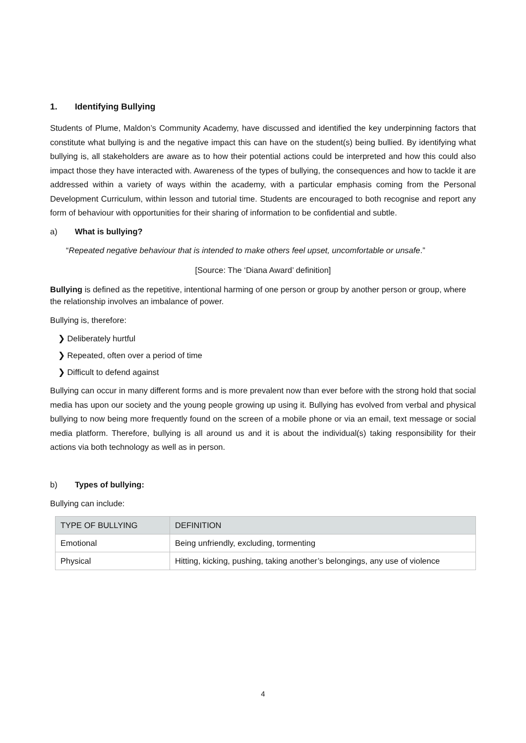1. Identifying Bullying
Students of Plume, Maldon’s Community Academy, have discussed and identified the key underpinning factors that constitute what bullying is and the negative impact this can have on the student(s) being bullied. By identifying what bullying is, all stakeholders are aware as to how their potential actions could be interpreted and how this could also impact those they have interacted with. Awareness of the types of bullying, the consequences and how to tackle it are addressed within a variety of ways within the academy, with a particular emphasis coming from the Personal Development Curriculum, within lesson and tutorial time. Students are encouraged to both recognise and report any form of behaviour with opportunities for their sharing of information to be confidential and subtle.
a) What is bullying?
“Repeated negative behaviour that is intended to make others feel upset, uncomfortable or unsafe.”
[Source: The ‘Diana Award’ definition]
Bullying is defined as the repetitive, intentional harming of one person or group by another person or group, where the relationship involves an imbalance of power.
Bullying is, therefore:
❯ Deliberately hurtful
❯ Repeated, often over a period of time
❯ Difficult to defend against
Bullying can occur in many different forms and is more prevalent now than ever before with the strong hold that social media has upon our society and the young people growing up using it. Bullying has evolved from verbal and physical bullying to now being more frequently found on the screen of a mobile phone or via an email, text message or social media platform. Therefore, bullying is all around us and it is about the individual(s) taking responsibility for their actions via both technology as well as in person.
b) Types of bullying:
Bullying can include:
| TYPE OF BULLYING | DEFINITION |
| --- | --- |
| Emotional | Being unfriendly, excluding, tormenting |
| Physical | Hitting, kicking, pushing, taking another’s belongings, any use of violence |
4